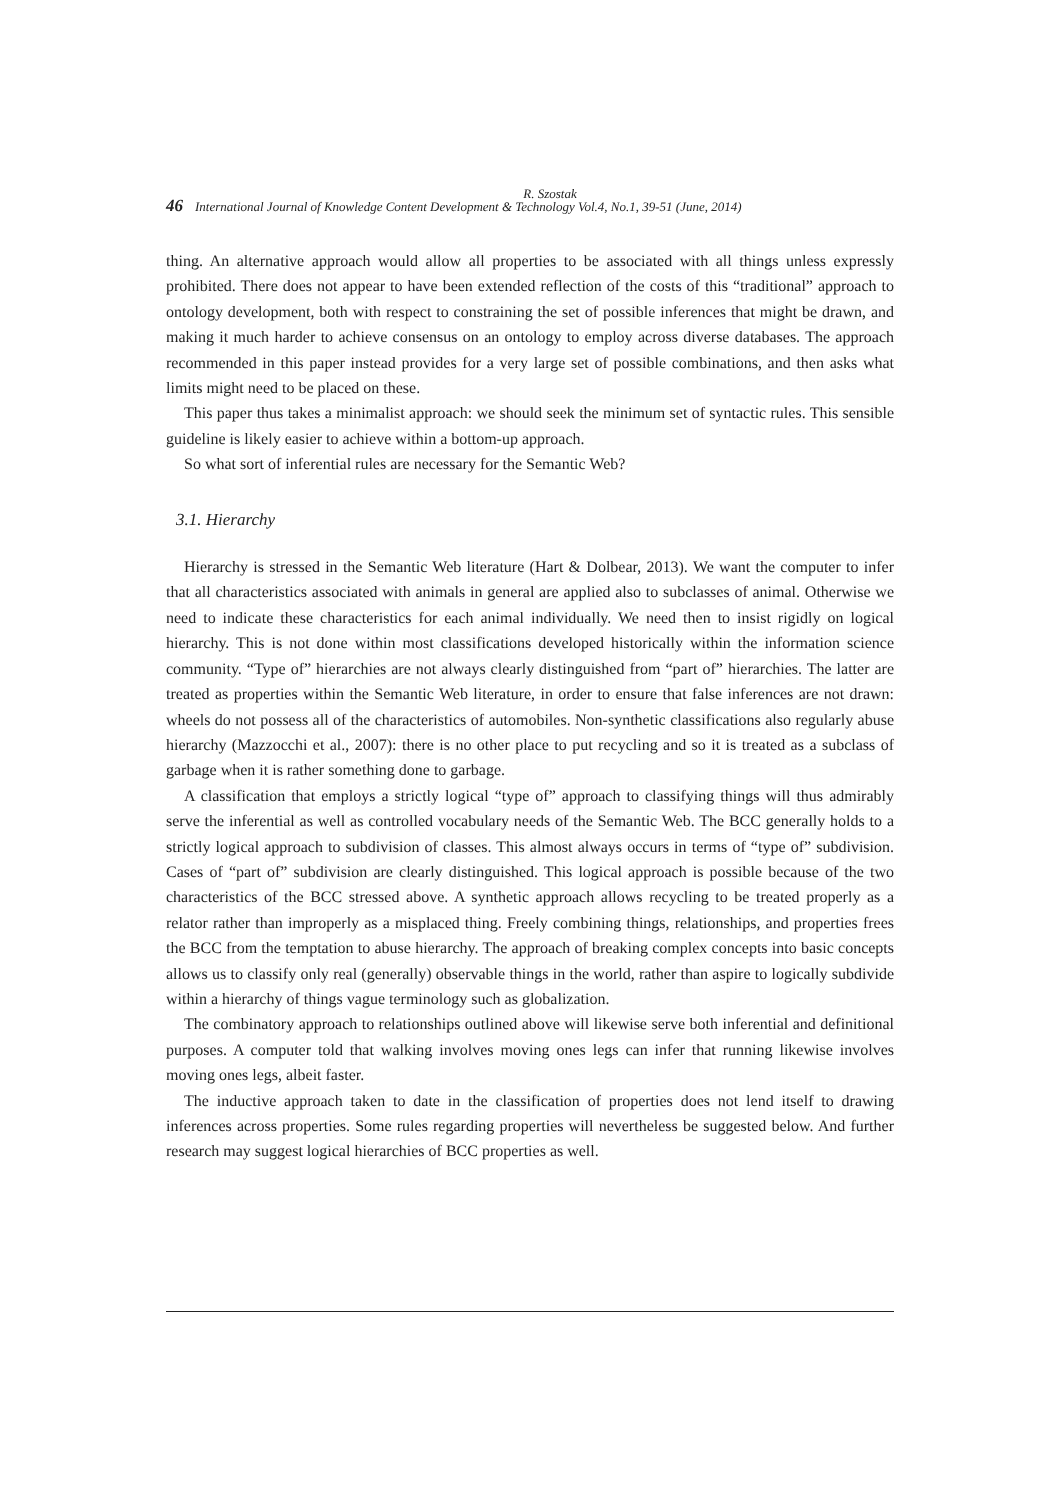R. Szostak
46 International Journal of Knowledge Content Development & Technology Vol.4, No.1, 39-51 (June, 2014)
thing. An alternative approach would allow all properties to be associated with all things unless expressly prohibited. There does not appear to have been extended reflection of the costs of this “traditional” approach to ontology development, both with respect to constraining the set of possible inferences that might be drawn, and making it much harder to achieve consensus on an ontology to employ across diverse databases. The approach recommended in this paper instead provides for a very large set of possible combinations, and then asks what limits might need to be placed on these.
This paper thus takes a minimalist approach: we should seek the minimum set of syntactic rules. This sensible guideline is likely easier to achieve within a bottom-up approach.
So what sort of inferential rules are necessary for the Semantic Web?
3.1. Hierarchy
Hierarchy is stressed in the Semantic Web literature (Hart & Dolbear, 2013). We want the computer to infer that all characteristics associated with animals in general are applied also to subclasses of animal. Otherwise we need to indicate these characteristics for each animal individually. We need then to insist rigidly on logical hierarchy. This is not done within most classifications developed historically within the information science community. “Type of” hierarchies are not always clearly distinguished from “part of” hierarchies. The latter are treated as properties within the Semantic Web literature, in order to ensure that false inferences are not drawn: wheels do not possess all of the characteristics of automobiles. Non-synthetic classifications also regularly abuse hierarchy (Mazzocchi et al., 2007): there is no other place to put recycling and so it is treated as a subclass of garbage when it is rather something done to garbage.
A classification that employs a strictly logical “type of” approach to classifying things will thus admirably serve the inferential as well as controlled vocabulary needs of the Semantic Web. The BCC generally holds to a strictly logical approach to subdivision of classes. This almost always occurs in terms of “type of” subdivision. Cases of “part of” subdivision are clearly distinguished. This logical approach is possible because of the two characteristics of the BCC stressed above. A synthetic approach allows recycling to be treated properly as a relator rather than improperly as a misplaced thing. Freely combining things, relationships, and properties frees the BCC from the temptation to abuse hierarchy. The approach of breaking complex concepts into basic concepts allows us to classify only real (generally) observable things in the world, rather than aspire to logically subdivide within a hierarchy of things vague terminology such as globalization.
The combinatory approach to relationships outlined above will likewise serve both inferential and definitional purposes. A computer told that walking involves moving ones legs can infer that running likewise involves moving ones legs, albeit faster.
The inductive approach taken to date in the classification of properties does not lend itself to drawing inferences across properties. Some rules regarding properties will nevertheless be suggested below. And further research may suggest logical hierarchies of BCC properties as well.